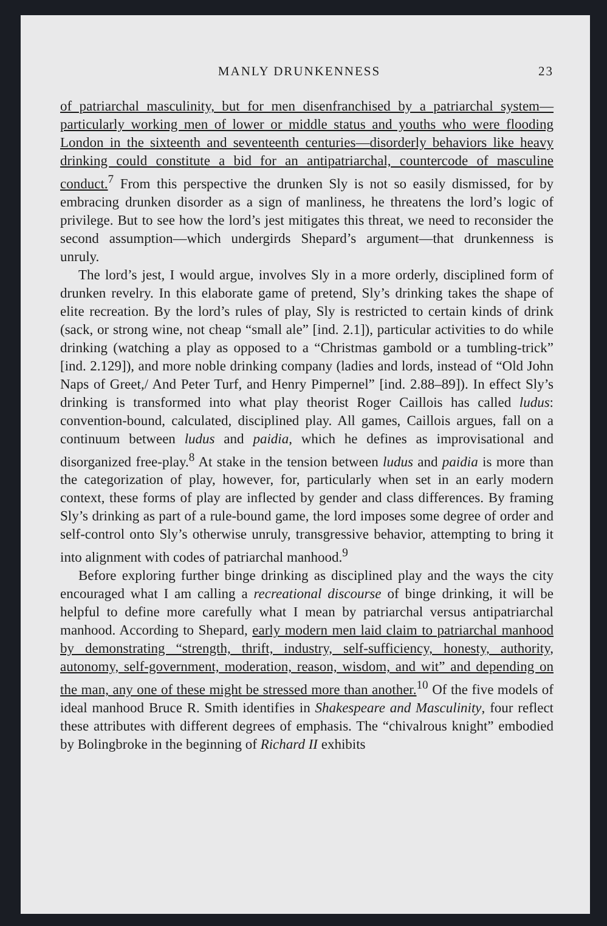MANLY DRUNKENNESS 23
of patriarchal masculinity, but for men disenfranchised by a patriarchal system—particularly working men of lower or middle status and youths who were flooding London in the sixteenth and seventeenth centuries—disorderly behaviors like heavy drinking could constitute a bid for an antipatriarchal, countercode of masculine conduct.<sup>7</sup> From this perspective the drunken Sly is not so easily dismissed, for by embracing drunken disorder as a sign of manliness, he threatens the lord’s logic of privilege. But to see how the lord’s jest mitigates this threat, we need to reconsider the second assumption—which undergirds Shepard’s argument—that drunkenness is unruly.
The lord’s jest, I would argue, involves Sly in a more orderly, disciplined form of drunken revelry. In this elaborate game of pretend, Sly’s drinking takes the shape of elite recreation. By the lord’s rules of play, Sly is restricted to certain kinds of drink (sack, or strong wine, not cheap “small ale” [ind. 2.1]), particular activities to do while drinking (watching a play as opposed to a “Christmas gambold or a tumbling-trick” [ind. 2.129]), and more noble drinking company (ladies and lords, instead of “Old John Naps of Greet,/ And Peter Turf, and Henry Pimpernel” [ind. 2.88–89]). In effect Sly’s drinking is transformed into what play theorist Roger Caillois has called ludus: convention-bound, calculated, disciplined play. All games, Caillois argues, fall on a continuum between ludus and paidia, which he defines as improvisational and disorganized free-play.<sup>8</sup> At stake in the tension between ludus and paidia is more than the categorization of play, however, for, particularly when set in an early modern context, these forms of play are inflected by gender and class differences. By framing Sly’s drinking as part of a rule-bound game, the lord imposes some degree of order and self-control onto Sly’s otherwise unruly, transgressive behavior, attempting to bring it into alignment with codes of patriarchal manhood.<sup>9</sup>
Before exploring further binge drinking as disciplined play and the ways the city encouraged what I am calling a recreational discourse of binge drinking, it will be helpful to define more carefully what I mean by patriarchal versus antipatriarchal manhood. According to Shepard, early modern men laid claim to patriarchal manhood by demonstrating “strength, thrift, industry, self-sufficiency, honesty, authority, autonomy, self-government, moderation, reason, wisdom, and wit” and depending on the man, any one of these might be stressed more than another.<sup>10</sup> Of the five models of ideal manhood Bruce R. Smith identifies in Shakespeare and Masculinity, four reflect these attributes with different degrees of emphasis. The “chivalrous knight” embodied by Bolingbroke in the beginning of Richard II exhibits